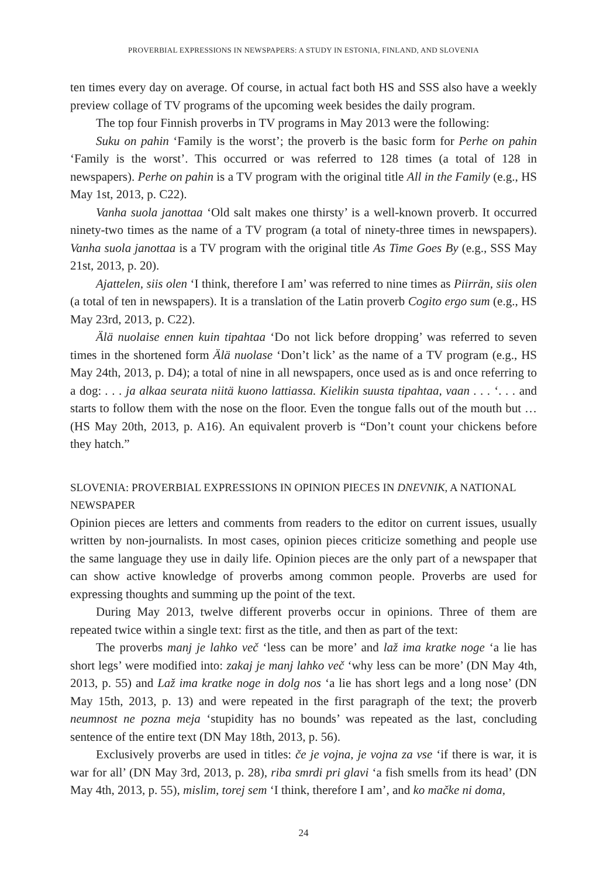PROVERBIAL EXPRESSIONS IN NEWSPAPERS: A STUDY IN ESTONIA, FINLAND, AND SLOVENIA
ten times every day on average. Of course, in actual fact both HS and SSS also have a weekly preview collage of TV programs of the upcoming week besides the daily program.
The top four Finnish proverbs in TV programs in May 2013 were the following:
Suku on pahin ‘Family is the worst’; the proverb is the basic form for Perhe on pahin ‘Family is the worst’. This occurred or was referred to 128 times (a total of 128 in newspapers). Perhe on pahin is a TV program with the original title All in the Family (e.g., HS May 1st, 2013, p. C22).
Vanha suola janottaa ‘Old salt makes one thirsty’ is a well-known proverb. It occurred ninety-two times as the name of a TV program (a total of ninety-three times in newspapers). Vanha suola janottaa is a TV program with the original title As Time Goes By (e.g., SSS May 21st, 2013, p. 20).
Ajattelen, siis olen ‘I think, therefore I am’ was referred to nine times as Piirrän, siis olen (a total of ten in newspapers). It is a translation of the Latin proverb Cogito ergo sum (e.g., HS May 23rd, 2013, p. C22).
Älä nuolaise ennen kuin tipahtaa ‘Do not lick before dropping’ was referred to seven times in the shortened form Älä nuolase ‘Don’t lick’ as the name of a TV program (e.g., HS May 24th, 2013, p. D4); a total of nine in all newspapers, once used as is and once referring to a dog: . . . ja alkaa seurata niitä kuono lattiassa. Kielikin suusta tipahtaa, vaan . . . ‘. . . and starts to follow them with the nose on the floor. Even the tongue falls out of the mouth but … (HS May 20th, 2013, p. A16). An equivalent proverb is “Don’t count your chickens before they hatch.”
SLOVENIA: PROVERBIAL EXPRESSIONS IN OPINION PIECES IN DNEVNIK, A NATIONAL NEWSPAPER
Opinion pieces are letters and comments from readers to the editor on current issues, usually written by non-journalists. In most cases, opinion pieces criticize something and people use the same language they use in daily life. Opinion pieces are the only part of a newspaper that can show active knowledge of proverbs among common people. Proverbs are used for expressing thoughts and summing up the point of the text.
During May 2013, twelve different proverbs occur in opinions. Three of them are repeated twice within a single text: first as the title, and then as part of the text:
The proverbs manj je lahko več ‘less can be more’ and laž ima kratke noge ‘a lie has short legs’ were modified into: zakaj je manj lahko več ‘why less can be more’ (DN May 4th, 2013, p. 55) and Laž ima kratke noge in dolg nos ‘a lie has short legs and a long nose’ (DN May 15th, 2013, p. 13) and were repeated in the first paragraph of the text; the proverb neumnost ne pozna meja ‘stupidity has no bounds’ was repeated as the last, concluding sentence of the entire text (DN May 18th, 2013, p. 56).
Exclusively proverbs are used in titles: če je vojna, je vojna za vse ‘if there is war, it is war for all’ (DN May 3rd, 2013, p. 28), riba smrdi pri glavi ‘a fish smells from its head’ (DN May 4th, 2013, p. 55), mislim, torej sem ‘I think, therefore I am’, and ko mačke ni doma,
24